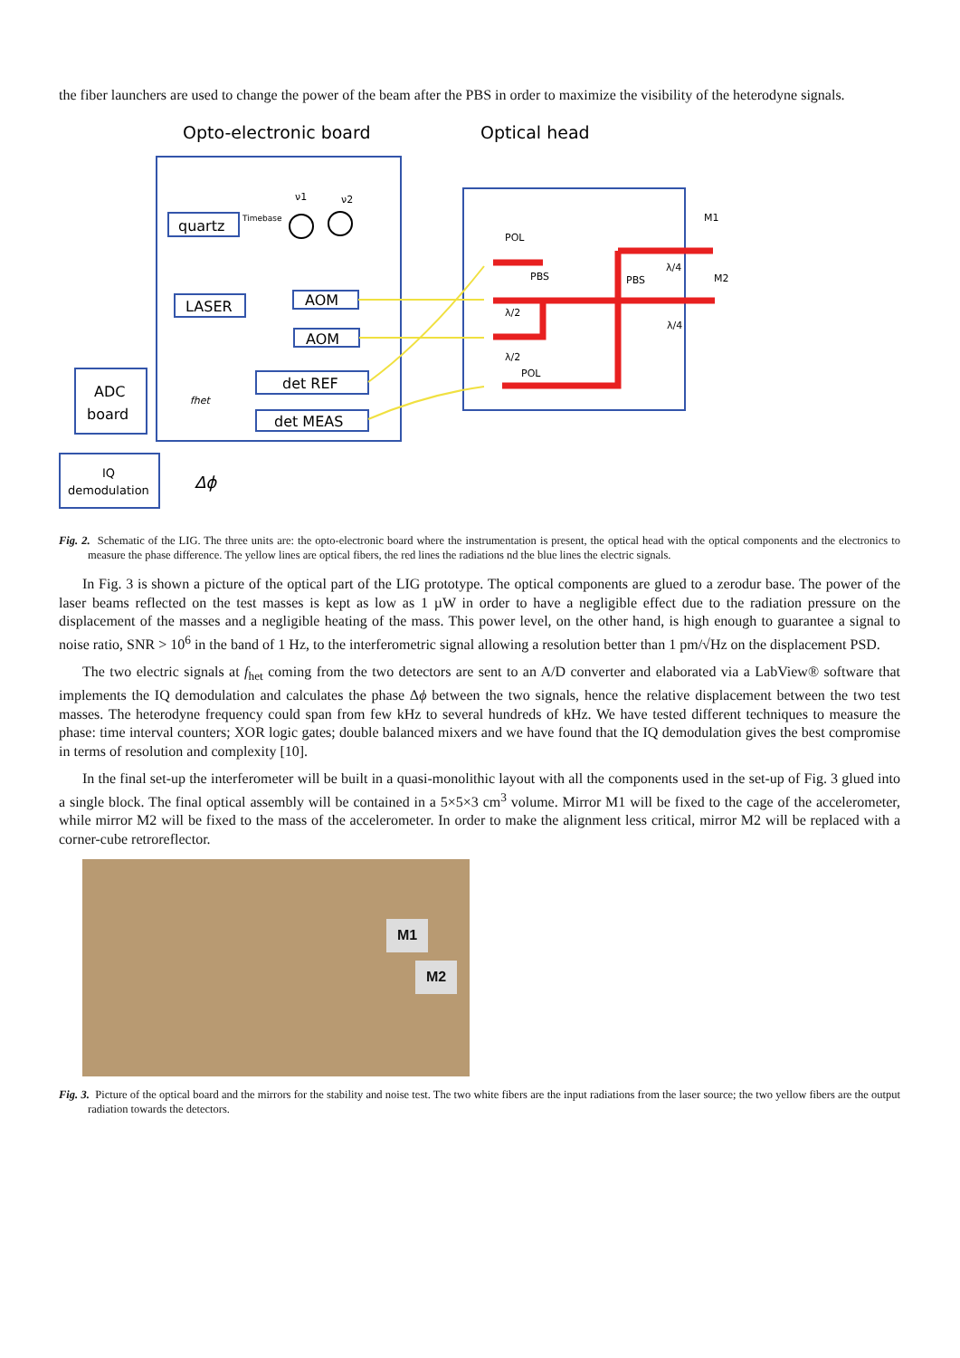the fiber launchers are used to change the power of the beam after the PBS in order to maximize the visibility of the heterodyne signals.
Opto-electronic board
Optical head
quartz
Timebase
ν1
ν2
LASER
AOM
AOM
det REF
det MEAS
ADC
board
IQ
demodulation
Δϕ
fhet
POL
PBS
PBS
λ/4
λ/4
λ/2
λ/2
POL
M1
M2
Fig. 2. Schematic of the LIG. The three units are: the opto-electronic board where the instrumentation is present, the optical head with the optical components and the electronics to measure the phase difference. The yellow lines are optical fibers, the red lines the radiations nd the blue lines the electric signals.
In Fig. 3 is shown a picture of the optical part of the LIG prototype. The optical components are glued to a zerodur base. The power of the laser beams reflected on the test masses is kept as low as 1 µW in order to have a negligible effect due to the radiation pressure on the displacement of the masses and a negligible heating of the mass. This power level, on the other hand, is high enough to guarantee a signal to noise ratio, SNR > 10<sup>6</sup> in the band of 1 Hz, to the interferometric signal allowing a resolution better than 1 pm/√Hz on the displacement PSD.
The two electric signals at f<sub>het</sub> coming from the two detectors are sent to an A/D converter and elaborated via a LabView® software that implements the IQ demodulation and calculates the phase Δϕ between the two signals, hence the relative displacement between the two test masses. The heterodyne frequency could span from few kHz to several hundreds of kHz. We have tested different techniques to measure the phase: time interval counters; XOR logic gates; double balanced mixers and we have found that the IQ demodulation gives the best compromise in terms of resolution and complexity [10].
In the final set-up the interferometer will be built in a quasi-monolithic layout with all the components used in the set-up of Fig. 3 glued into a single block. The final optical assembly will be contained in a 5×5×3 cm<sup>3</sup> volume. Mirror M1 will be fixed to the cage of the accelerometer, while mirror M2 will be fixed to the mass of the accelerometer. In order to make the alignment less critical, mirror M2 will be replaced with a corner-cube retroreflector.
M1
M2
Fig. 3. Picture of the optical board and the mirrors for the stability and noise test. The two white fibers are the input radiations from the laser source; the two yellow fibers are the output radiation towards the detectors.